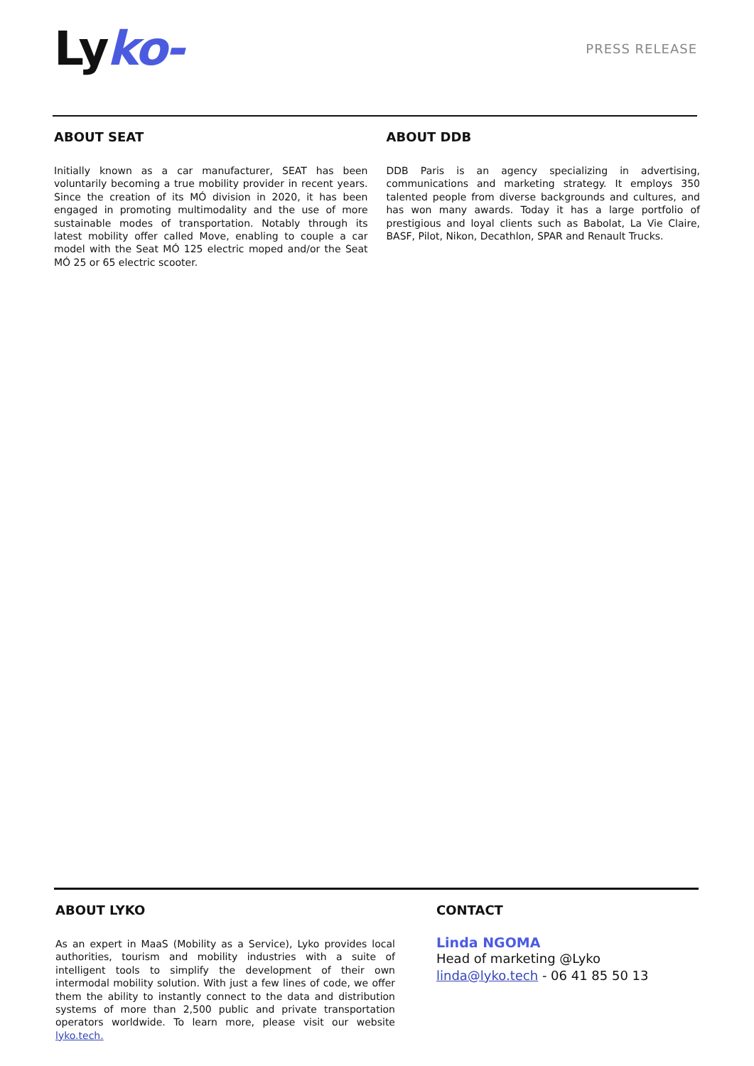Lyko-
PRESS RELEASE
ABOUT SEAT
Initially known as a car manufacturer, SEAT has been voluntarily becoming a true mobility provider in recent years. Since the creation of its MÓ division in 2020, it has been engaged in promoting multimodality and the use of more sustainable modes of transportation. Notably through its latest mobility offer called Move, enabling to couple a car model with the Seat MÓ 125 electric moped and/or the Seat MÓ 25 or 65 electric scooter.
ABOUT DDB
DDB Paris is an agency specializing in advertising, communications and marketing strategy. It employs 350 talented people from diverse backgrounds and cultures, and has won many awards. Today it has a large portfolio of prestigious and loyal clients such as Babolat, La Vie Claire, BASF, Pilot, Nikon, Decathlon, SPAR and Renault Trucks.
ABOUT LYKO
As an expert in MaaS (Mobility as a Service), Lyko provides local authorities, tourism and mobility industries with a suite of intelligent tools to simplify the development of their own intermodal mobility solution. With just a few lines of code, we offer them the ability to instantly connect to the data and distribution systems of more than 2,500 public and private transportation operators worldwide. To learn more, please visit our website lyko.tech.
CONTACT
Linda NGOMA
Head of marketing @Lyko
linda@lyko.tech - 06 41 85 50 13